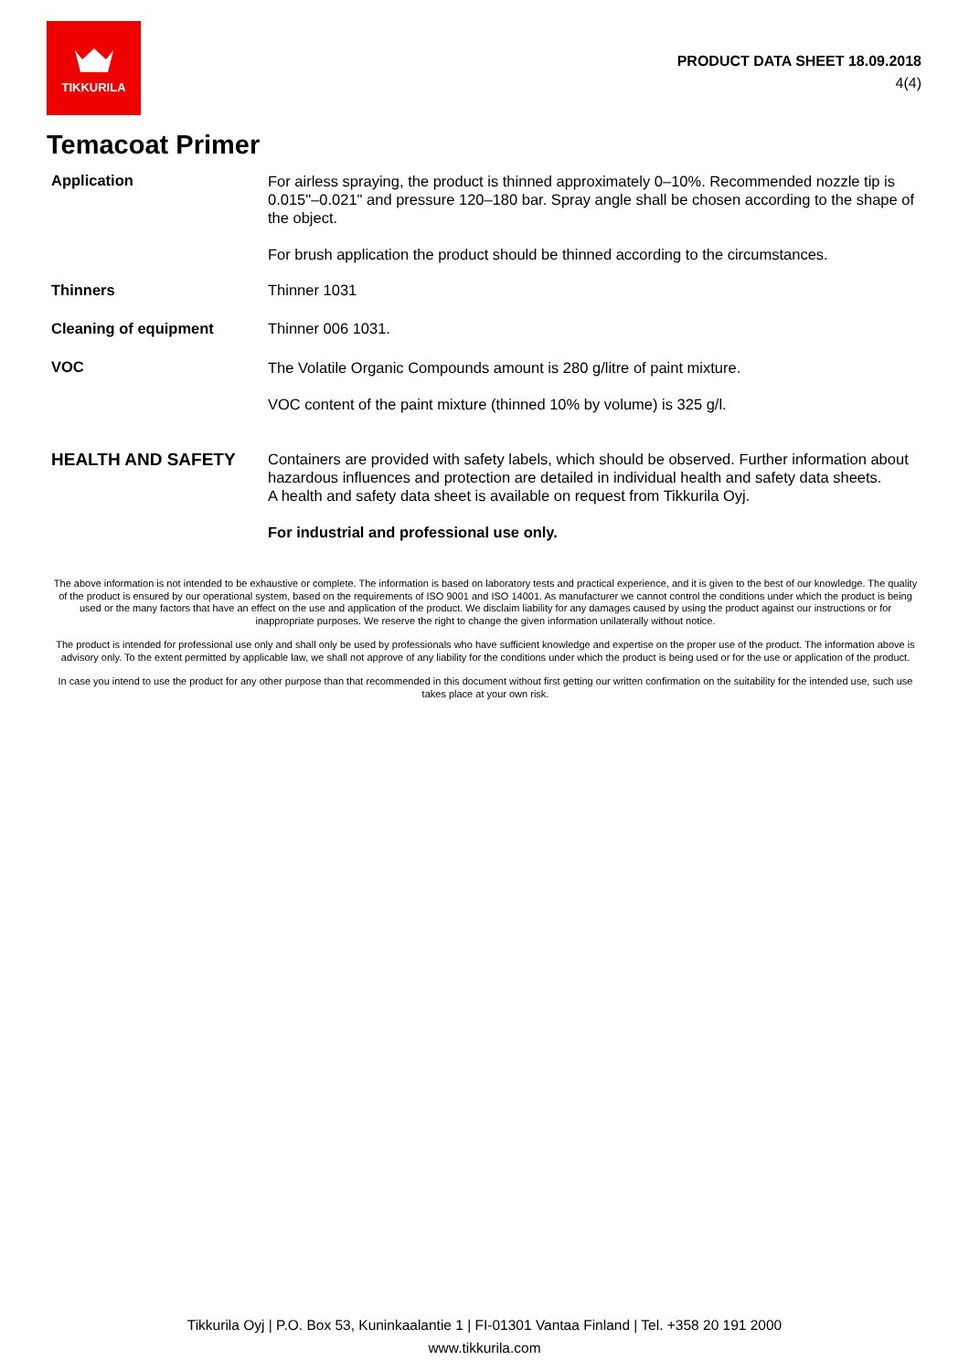TIKKURILA
PRODUCT DATA SHEET 18.09.2018
4(4)
Temacoat Primer
Application
For airless spraying, the product is thinned approximately 0–10%. Recommended nozzle tip is 0.015"–0.021" and pressure 120–180 bar. Spray angle shall be chosen according to the shape of the object.
For brush application the product should be thinned according to the circumstances.
Thinners Thinner 1031
Cleaning of equipment Thinner 006 1031.
VOC
The Volatile Organic Compounds amount is 280 g/litre of paint mixture.
VOC content of the paint mixture (thinned 10% by volume) is 325 g/l.
HEALTH AND SAFETY
Containers are provided with safety labels, which should be observed. Further information about hazardous influences and protection are detailed in individual health and safety data sheets.
A health and safety data sheet is available on request from Tikkurila Oyj.
For industrial and professional use only.
The above information is not intended to be exhaustive or complete. The information is based on laboratory tests and practical experience, and it is given to the best of our knowledge. The quality of the product is ensured by our operational system, based on the requirements of ISO 9001 and ISO 14001. As manufacturer we cannot control the conditions under which the product is being used or the many factors that have an effect on the use and application of the product. We disclaim liability for any damages caused by using the product against our instructions or for inappropriate purposes. We reserve the right to change the given information unilaterally without notice.
The product is intended for professional use only and shall only be used by professionals who have sufficient knowledge and expertise on the proper use of the product. The information above is advisory only. To the extent permitted by applicable law, we shall not approve of any liability for the conditions under which the product is being used or for the use or application of the product.
In case you intend to use the product for any other purpose than that recommended in this document without first getting our written confirmation on the suitability for the intended use, such use takes place at your own risk.
Tikkurila Oyj | P.O. Box 53, Kuninkaalantie 1 | FI-01301 Vantaa Finland | Tel. +358 20 191 2000
www.tikkurila.com